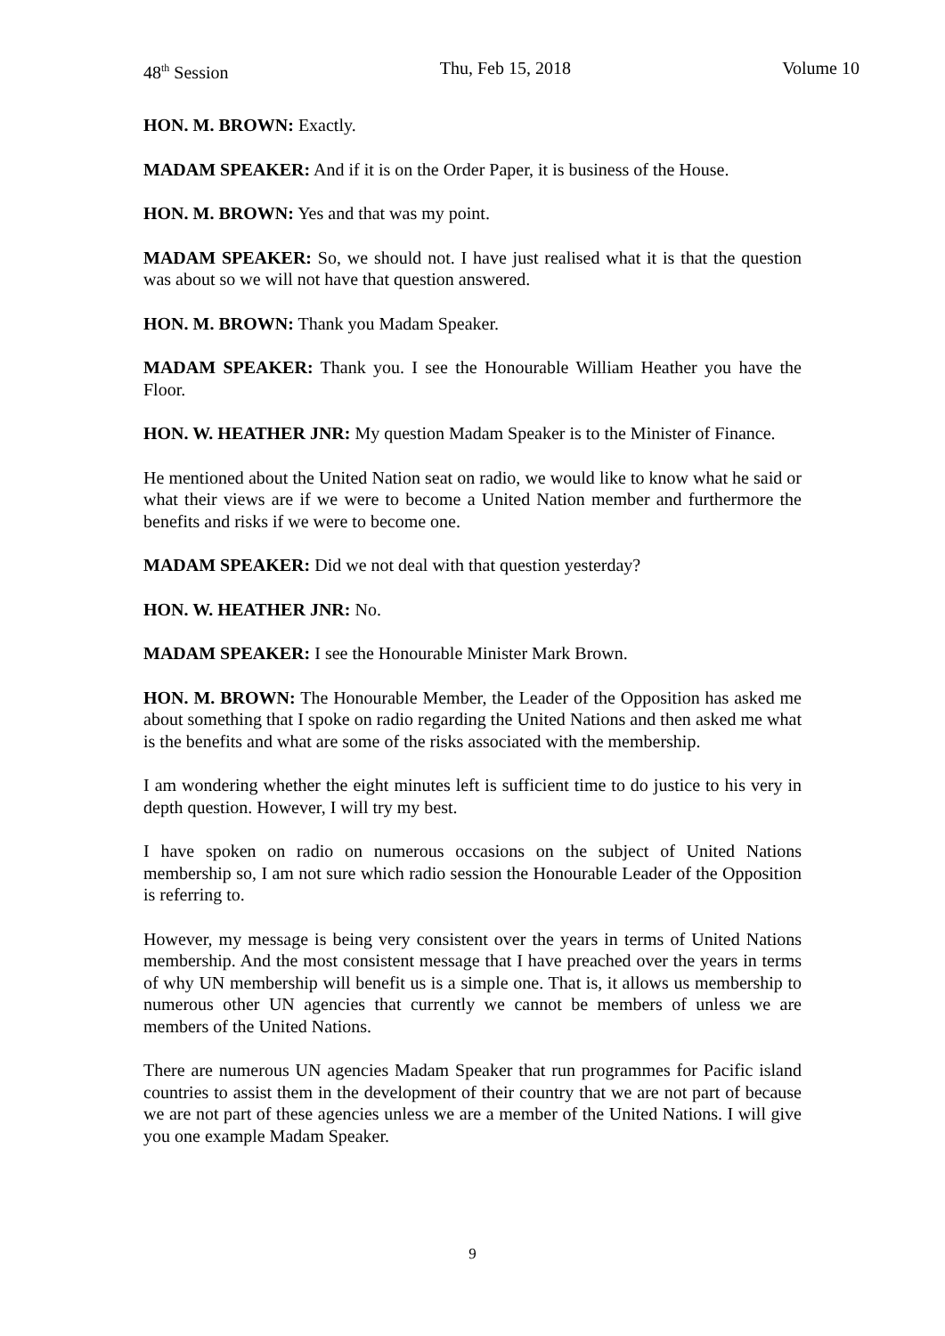48<sup>th</sup> Session Thu, Feb 15, 2018 Volume 10
HON. M. BROWN: Exactly.
MADAM SPEAKER: And if it is on the Order Paper, it is business of the House.
HON. M. BROWN: Yes and that was my point.
MADAM SPEAKER: So, we should not. I have just realised what it is that the question was about so we will not have that question answered.
HON. M. BROWN: Thank you Madam Speaker.
MADAM SPEAKER: Thank you. I see the Honourable William Heather you have the Floor.
HON. W. HEATHER JNR: My question Madam Speaker is to the Minister of Finance.
He mentioned about the United Nation seat on radio, we would like to know what he said or what their views are if we were to become a United Nation member and furthermore the benefits and risks if we were to become one.
MADAM SPEAKER: Did we not deal with that question yesterday?
HON. W. HEATHER JNR: No.
MADAM SPEAKER: I see the Honourable Minister Mark Brown.
HON. M. BROWN: The Honourable Member, the Leader of the Opposition has asked me about something that I spoke on radio regarding the United Nations and then asked me what is the benefits and what are some of the risks associated with the membership.
I am wondering whether the eight minutes left is sufficient time to do justice to his very in depth question. However, I will try my best.
I have spoken on radio on numerous occasions on the subject of United Nations membership so, I am not sure which radio session the Honourable Leader of the Opposition is referring to.
However, my message is being very consistent over the years in terms of United Nations membership. And the most consistent message that I have preached over the years in terms of why UN membership will benefit us is a simple one. That is, it allows us membership to numerous other UN agencies that currently we cannot be members of unless we are members of the United Nations.
There are numerous UN agencies Madam Speaker that run programmes for Pacific island countries to assist them in the development of their country that we are not part of because we are not part of these agencies unless we are a member of the United Nations. I will give you one example Madam Speaker.
9